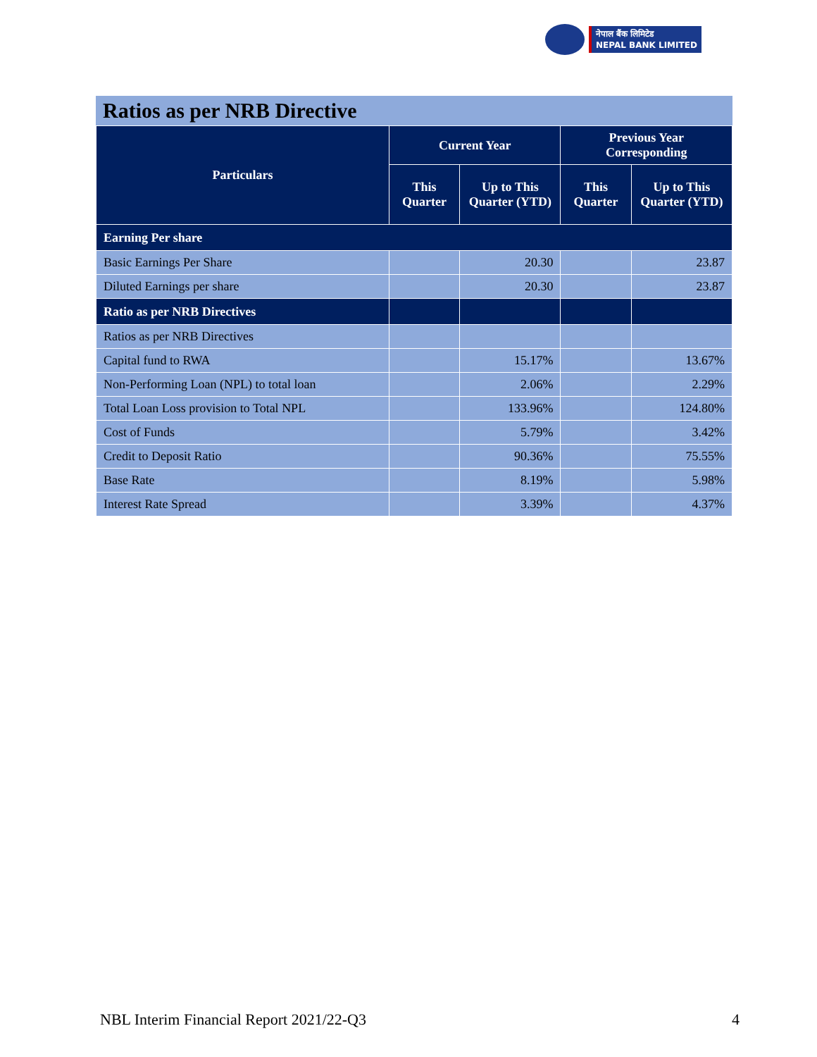नेपाल बैंक लिमिटेड
NEPAL BANK LIMITED
Ratios as per NRB Directive
| Particulars | Current Year | | Previous Year Corresponding | |
| --- | --- | --- | --- | --- |
| | This Quarter | Up to This Quarter (YTD) | This Quarter | Up to This Quarter (YTD) |
| Earning Per share | | | | |
| Basic Earnings Per Share | | 20.30 | | 23.87 |
| Diluted Earnings per share | | 20.30 | | 23.87 |
| Ratio as per NRB Directives | | | | |
| Ratios as per NRB Directives | | | | |
| Capital fund to RWA | | 15.17% | | 13.67% |
| Non-Performing Loan (NPL) to total loan | | 2.06% | | 2.29% |
| Total Loan Loss provision to Total NPL | | 133.96% | | 124.80% |
| Cost of Funds | | 5.79% | | 3.42% |
| Credit to Deposit Ratio | | 90.36% | | 75.55% |
| Base Rate | | 8.19% | | 5.98% |
| Interest Rate Spread | | 3.39% | | 4.37% |
NBL Interim Financial Report 2021/22-Q3 4